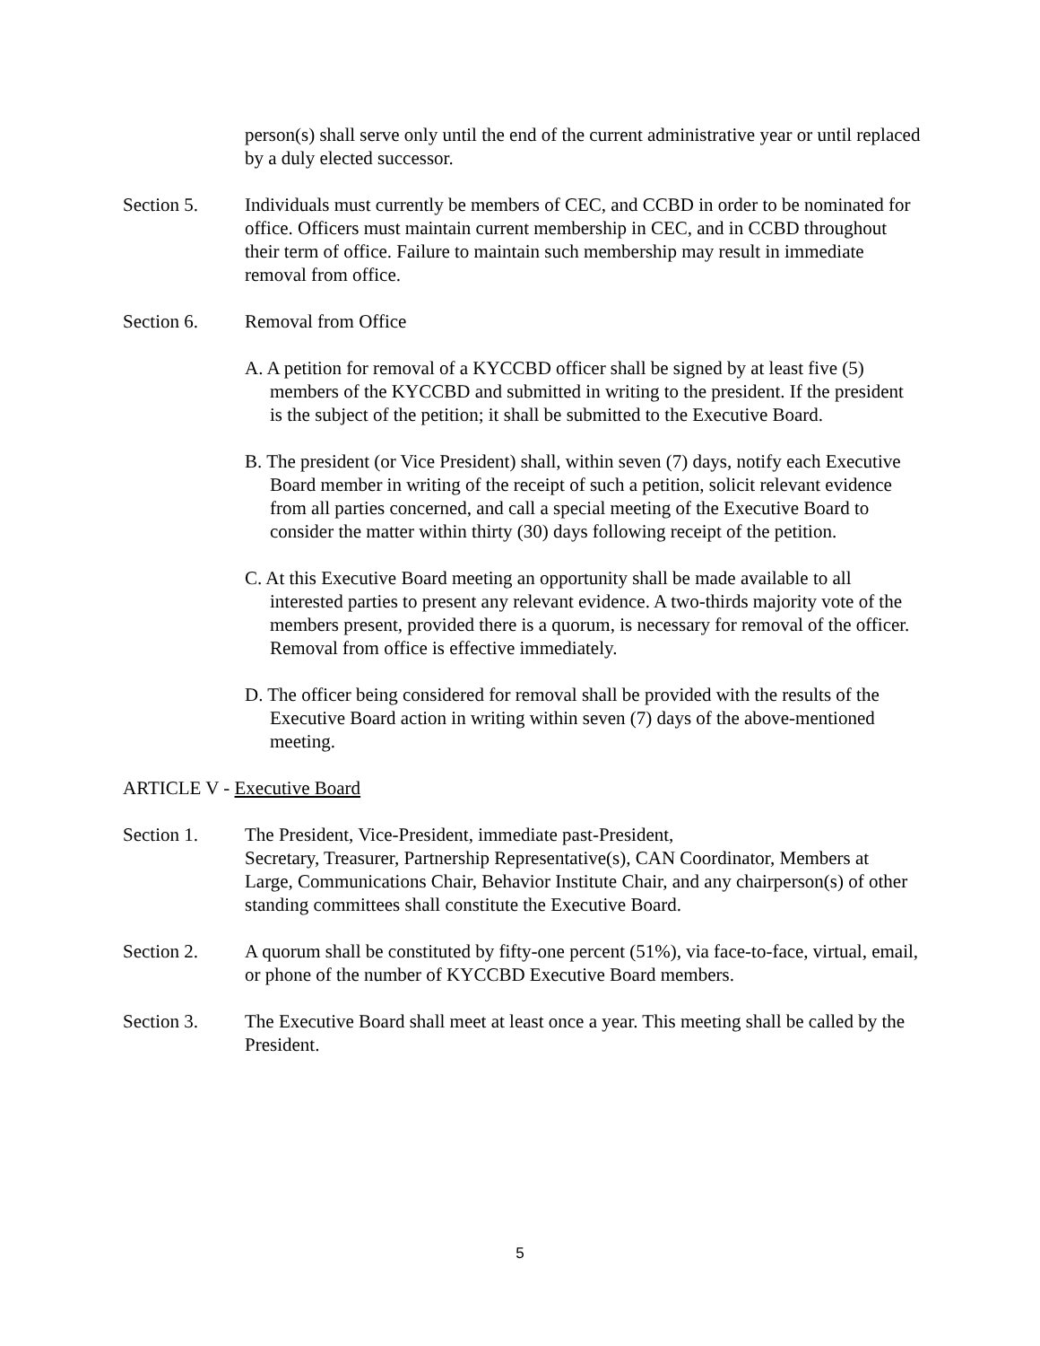person(s) shall serve only until the end of the current administrative year or until replaced by a duly elected successor.
Section 5. Individuals must currently be members of CEC, and CCBD in order to be nominated for office. Officers must maintain current membership in CEC, and in CCBD throughout their term of office. Failure to maintain such membership may result in immediate removal from office.
Section 6. Removal from Office
A. A petition for removal of a KYCCBD officer shall be signed by at least five (5) members of the KYCCBD and submitted in writing to the president. If the president is the subject of the petition; it shall be submitted to the Executive Board.
B. The president (or Vice President) shall, within seven (7) days, notify each Executive Board member in writing of the receipt of such a petition, solicit relevant evidence from all parties concerned, and call a special meeting of the Executive Board to consider the matter within thirty (30) days following receipt of the petition.
C. At this Executive Board meeting an opportunity shall be made available to all interested parties to present any relevant evidence. A two-thirds majority vote of the members present, provided there is a quorum, is necessary for removal of the officer. Removal from office is effective immediately.
D. The officer being considered for removal shall be provided with the results of the Executive Board action in writing within seven (7) days of the above-mentioned meeting.
ARTICLE V - Executive Board
Section 1. The President, Vice-President, immediate past-President,
Secretary, Treasurer, Partnership Representative(s), CAN Coordinator, Members at Large, Communications Chair, Behavior Institute Chair, and any chairperson(s) of other standing committees shall constitute the Executive Board.
Section 2. A quorum shall be constituted by fifty-one percent (51%), via face-to-face, virtual, email, or phone of the number of KYCCBD Executive Board members.
Section 3. The Executive Board shall meet at least once a year. This meeting shall be called by the President.
5